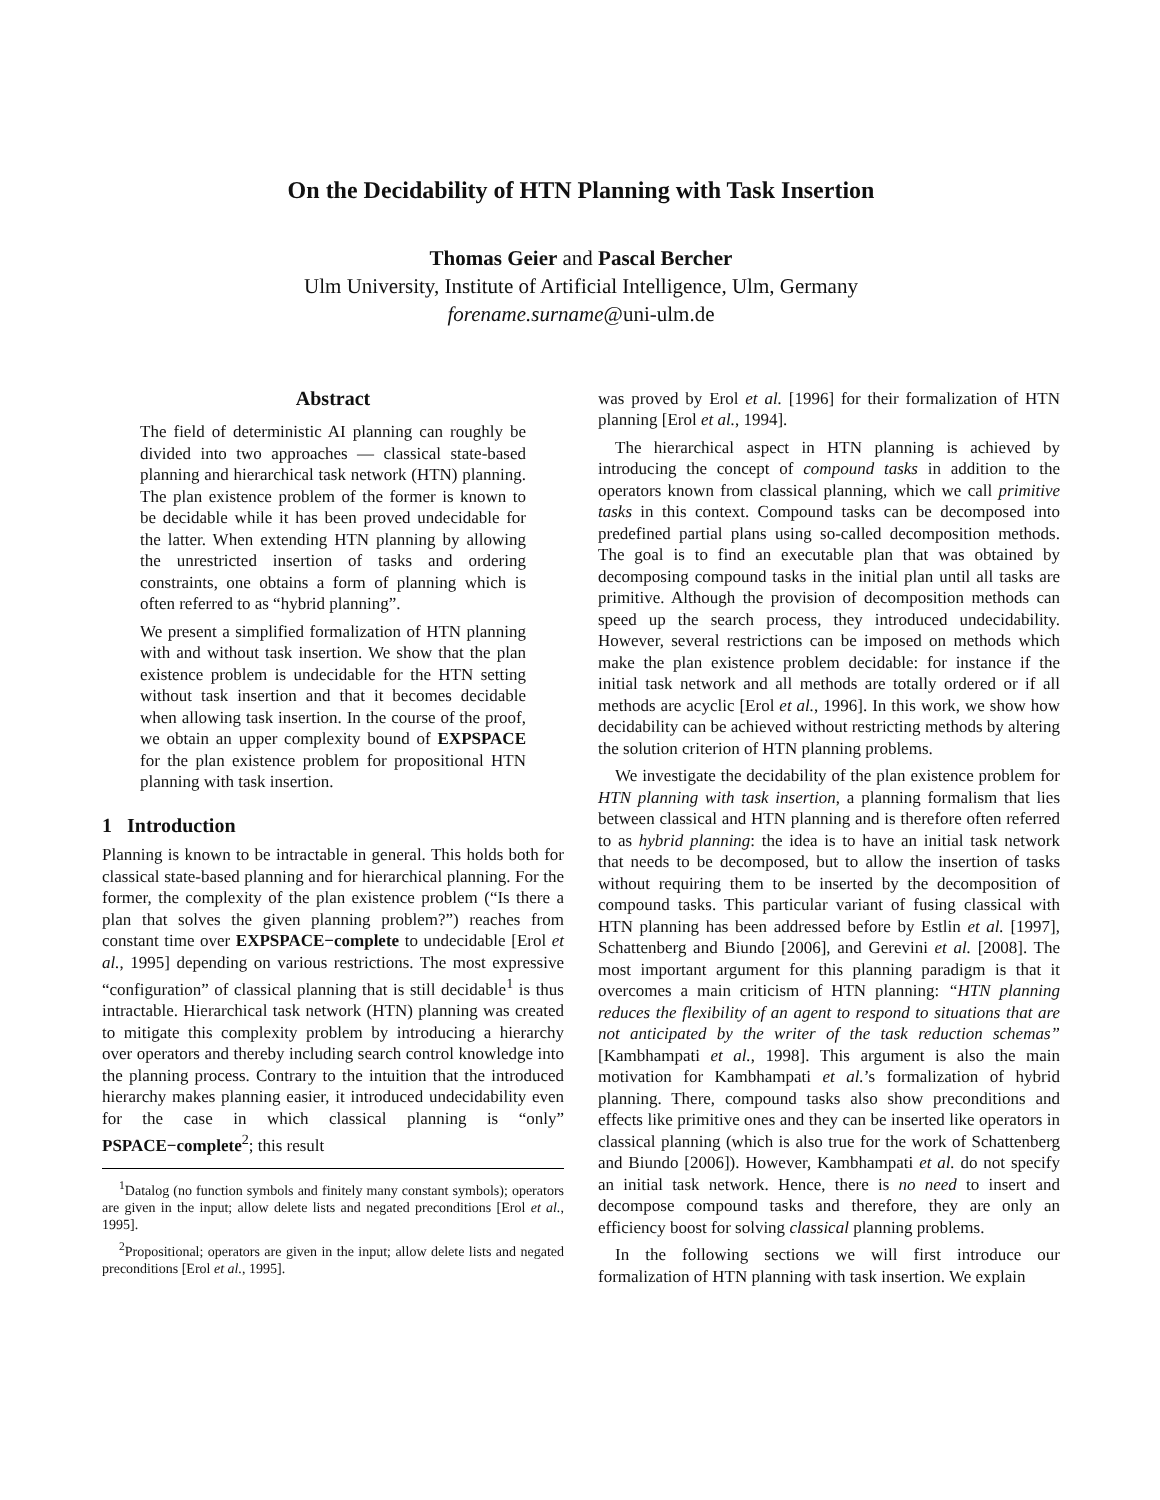On the Decidability of HTN Planning with Task Insertion
Thomas Geier and Pascal Bercher
Ulm University, Institute of Artificial Intelligence, Ulm, Germany
forename.surname@uni-ulm.de
Abstract
The field of deterministic AI planning can roughly be divided into two approaches — classical state-based planning and hierarchical task network (HTN) planning. The plan existence problem of the former is known to be decidable while it has been proved undecidable for the latter. When extending HTN planning by allowing the unrestricted insertion of tasks and ordering constraints, one obtains a form of planning which is often referred to as “hybrid planning”.
We present a simplified formalization of HTN planning with and without task insertion. We show that the plan existence problem is undecidable for the HTN setting without task insertion and that it becomes decidable when allowing task insertion. In the course of the proof, we obtain an upper complexity bound of EXPSPACE for the plan existence problem for propositional HTN planning with task insertion.
1 Introduction
Planning is known to be intractable in general. This holds both for classical state-based planning and for hierarchical planning. For the former, the complexity of the plan existence problem (“Is there a plan that solves the given planning problem?”) reaches from constant time over EXPSPACE−complete to undecidable [Erol et al., 1995] depending on various restrictions. The most expressive “configuration” of classical planning that is still decidable<sup>1</sup> is thus intractable. Hierarchical task network (HTN) planning was created to mitigate this complexity problem by introducing a hierarchy over operators and thereby including search control knowledge into the planning process. Contrary to the intuition that the introduced hierarchy makes planning easier, it introduced undecidability even for the case in which classical planning is “only” PSPACE−complete<sup>2</sup>; this result
<sup>1</sup> Datalog (no function symbols and finitely many constant symbols); operators are given in the input; allow delete lists and negated preconditions [Erol et al., 1995].
<sup>2</sup> Propositional; operators are given in the input; allow delete lists and negated preconditions [Erol et al., 1995].
was proved by Erol et al. [1996] for their formalization of HTN planning [Erol et al., 1994].
The hierarchical aspect in HTN planning is achieved by introducing the concept of compound tasks in addition to the operators known from classical planning, which we call primitive tasks in this context. Compound tasks can be decomposed into predefined partial plans using so-called decomposition methods. The goal is to find an executable plan that was obtained by decomposing compound tasks in the initial plan until all tasks are primitive. Although the provision of decomposition methods can speed up the search process, they introduced undecidability. However, several restrictions can be imposed on methods which make the plan existence problem decidable: for instance if the initial task network and all methods are totally ordered or if all methods are acyclic [Erol et al., 1996]. In this work, we show how decidability can be achieved without restricting methods by altering the solution criterion of HTN planning problems.
We investigate the decidability of the plan existence problem for HTN planning with task insertion, a planning formalism that lies between classical and HTN planning and is therefore often referred to as hybrid planning: the idea is to have an initial task network that needs to be decomposed, but to allow the insertion of tasks without requiring them to be inserted by the decomposition of compound tasks. This particular variant of fusing classical with HTN planning has been addressed before by Estlin et al. [1997], Schattenberg and Biundo [2006], and Gerevini et al. [2008]. The most important argument for this planning paradigm is that it overcomes a main criticism of HTN planning: “HTN planning reduces the flexibility of an agent to respond to situations that are not anticipated by the writer of the task reduction schemas” [Kambhampati et al., 1998]. This argument is also the main motivation for Kambhampati et al.’s formalization of hybrid planning. There, compound tasks also show preconditions and effects like primitive ones and they can be inserted like operators in classical planning (which is also true for the work of Schattenberg and Biundo [2006]). However, Kambhampati et al. do not specify an initial task network. Hence, there is no need to insert and decompose compound tasks and therefore, they are only an efficiency boost for solving classical planning problems.
In the following sections we will first introduce our formalization of HTN planning with task insertion. We explain